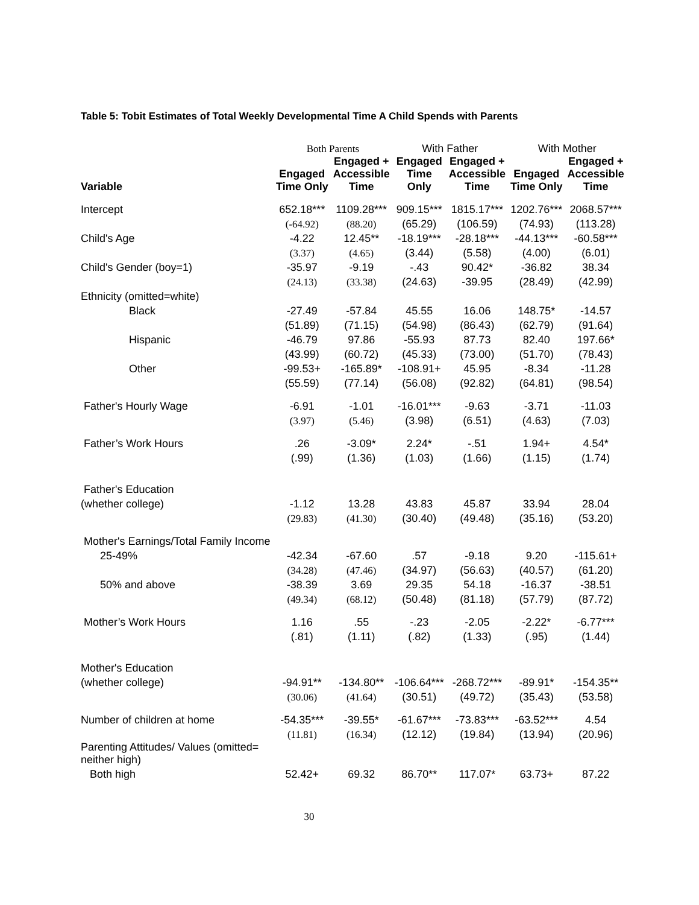Table 5: Tobit Estimates of Total Weekly Developmental Time A Child Spends with Parents
| | Both Parents | | With Father | | With Mother | |
| --- | --- | --- | --- | --- | --- | --- |
| Variable | Engaged Time Only | Engaged + Accessible Time | Engaged Time Only | Engaged + Accessible Time | Engaged Time Only | Engaged + Accessible Time |
| Intercept | 652.18*** | 1109.28*** | 909.15*** | 1815.17*** | 1202.76*** | 2068.57*** |
| | (-64.92) | (88.20) | (65.29) | (106.59) | (74.93) | (113.28) |
| Child's Age | -4.22 | 12.45** | -18.19*** | -28.18*** | -44.13*** | -60.58*** |
| | (3.37) | (4.65) | (3.44) | (5.58) | (4.00) | (6.01) |
| Child's Gender (boy=1) | -35.97 | -9.19 | -.43 | 90.42* | -36.82 | 38.34 |
| | (24.13) | (33.38) | (24.63) | -39.95 | (28.49) | (42.99) |
| Ethnicity (omitted=white) | | | | | | |
| Black | -27.49 | -57.84 | 45.55 | 16.06 | 148.75* | -14.57 |
| | (51.89) | (71.15) | (54.98) | (86.43) | (62.79) | (91.64) |
| Hispanic | -46.79 | 97.86 | -55.93 | 87.73 | 82.40 | 197.66* |
| | (43.99) | (60.72) | (45.33) | (73.00) | (51.70) | (78.43) |
| Other | -99.53+ | -165.89* | -108.91+ | 45.95 | -8.34 | -11.28 |
| | (55.59) | (77.14) | (56.08) | (92.82) | (64.81) | (98.54) |
| Father's Hourly Wage | -6.91 | -1.01 | -16.01*** | -9.63 | -3.71 | -11.03 |
| | (3.97) | (5.46) | (3.98) | (6.51) | (4.63) | (7.03) |
| Father’s Work Hours | .26 | -3.09* | 2.24* | -.51 | 1.94+ | 4.54* |
| | (.99) | (1.36) | (1.03) | (1.66) | (1.15) | (1.74) |
| Father's Education | | | | | | |
| (whether college) | -1.12 | 13.28 | 43.83 | 45.87 | 33.94 | 28.04 |
| | (29.83) | (41.30) | (30.40) | (49.48) | (35.16) | (53.20) |
| Mother's Earnings/Total Family Income | | | | | | |
| 25-49% | -42.34 | -67.60 | .57 | -9.18 | 9.20 | -115.61+ |
| | (34.28) | (47.46) | (34.97) | (56.63) | (40.57) | (61.20) |
| 50% and above | -38.39 | 3.69 | 29.35 | 54.18 | -16.37 | -38.51 |
| | (49.34) | (68.12) | (50.48) | (81.18) | (57.79) | (87.72) |
| Mother’s Work Hours | 1.16 | .55 | -.23 | -2.05 | -2.22* | -6.77*** |
| | (.81) | (1.11) | (.82) | (1.33) | (.95) | (1.44) |
| Mother's Education | | | | | | |
| (whether college) | -94.91** | -134.80** | -106.64*** | -268.72*** | -89.91* | -154.35** |
| | (30.06) | (41.64) | (30.51) | (49.72) | (35.43) | (53.58) |
| Number of children at home | -54.35*** | -39.55* | -61.67*** | -73.83*** | -63.52*** | 4.54 |
| | (11.81) | (16.34) | (12.12) | (19.84) | (13.94) | (20.96) |
| Parenting Attitudes/ Values (omitted= neither high) | | | | | | |
| Both high | 52.42+ | 69.32 | 86.70** | 117.07* | 63.73+ | 87.22 |
30